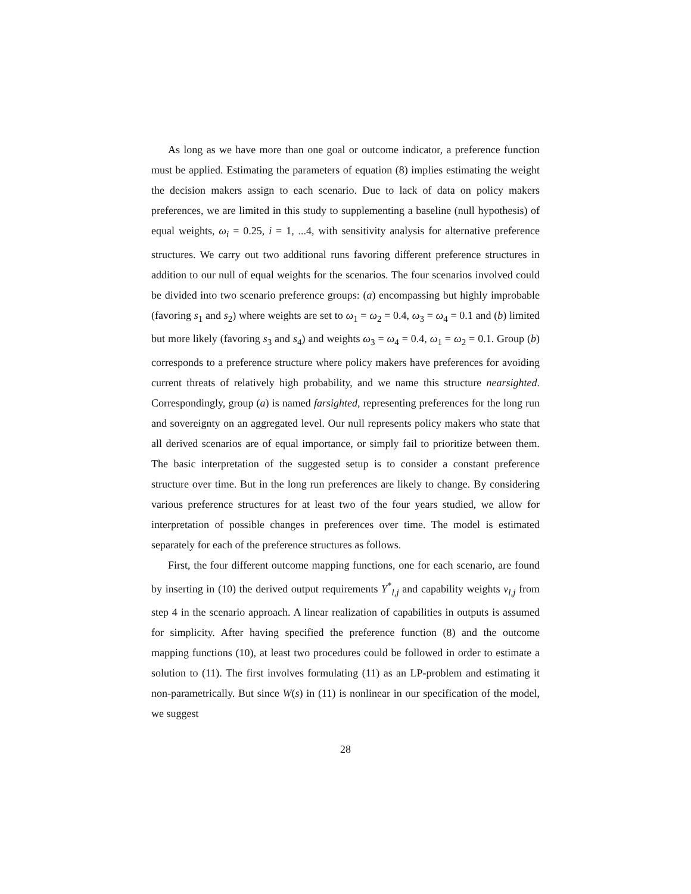As long as we have more than one goal or outcome indicator, a preference function must be applied. Estimating the parameters of equation (8) implies estimating the weight the decision makers assign to each scenario. Due to lack of data on policy makers preferences, we are limited in this study to supplementing a baseline (null hypothesis) of equal weights, ω<sub>i</sub> = 0.25, i = 1, ...4, with sensitivity analysis for alternative preference structures. We carry out two additional runs favoring different preference structures in addition to our null of equal weights for the scenarios. The four scenarios involved could be divided into two scenario preference groups: (a) encompassing but highly improbable (favoring s<sub>1</sub> and s<sub>2</sub>) where weights are set to ω<sub>1</sub> = ω<sub>2</sub> = 0.4, ω<sub>3</sub> = ω<sub>4</sub> = 0.1 and (b) limited but more likely (favoring s<sub>3</sub> and s<sub>4</sub>) and weights ω<sub>3</sub> = ω<sub>4</sub> = 0.4, ω<sub>1</sub> = ω<sub>2</sub> = 0.1. Group (b) corresponds to a preference structure where policy makers have preferences for avoiding current threats of relatively high probability, and we name this structure nearsighted. Correspondingly, group (a) is named farsighted, representing preferences for the long run and sovereignty on an aggregated level. Our null represents policy makers who state that all derived scenarios are of equal importance, or simply fail to prioritize between them. The basic interpretation of the suggested setup is to consider a constant preference structure over time. But in the long run preferences are likely to change. By considering various preference structures for at least two of the four years studied, we allow for interpretation of possible changes in preferences over time. The model is estimated separately for each of the preference structures as follows.
First, the four different outcome mapping functions, one for each scenario, are found by inserting in (10) the derived output requirements Y<sup>*</sup><sub>l,j</sub> and capability weights v<sub>l,j</sub> from step 4 in the scenario approach. A linear realization of capabilities in outputs is assumed for simplicity. After having specified the preference function (8) and the outcome mapping functions (10), at least two procedures could be followed in order to estimate a solution to (11). The first involves formulating (11) as an LP-problem and estimating it non-parametrically. But since W(s) in (11) is nonlinear in our specification of the model, we suggest
28